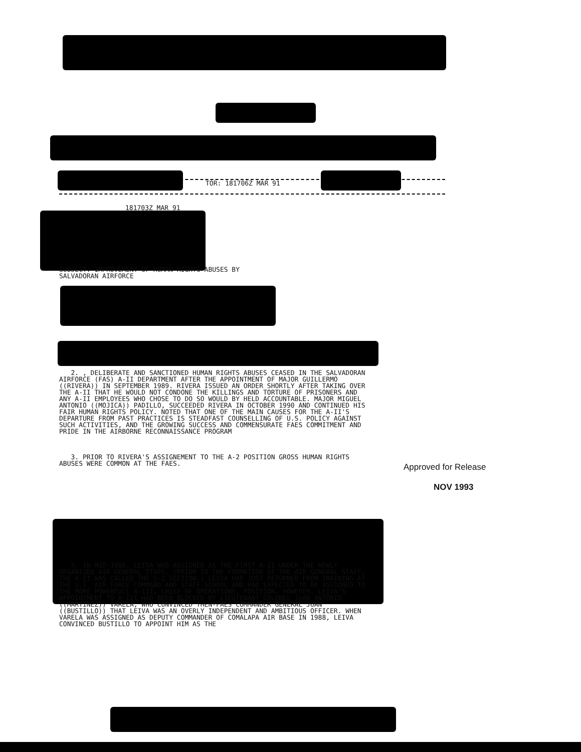TOR: 181706Z MAR 91
181703Z MAR 91
SUBJECT: IMPROVEMENT OF HUMAN RIGHTS ABUSES BY
SALVADORAN AIRFORCE
2. , DELIBERATE AND SANCTIONED HUMAN RIGHTS ABUSES CEASED IN THE SALVADORAN AIRFORCE (FAS) A-II DEPARTMENT AFTER THE APPOINTMENT OF MAJOR GUILLERMO ((RIVERA)) IN SEPTEMBER 1989. RIVERA ISSUED AN ORDER SHORTLY AFTER TAKING OVER THE A-II THAT HE WOULD NOT CONDONE THE KILLINGS AND TORTURE OF PRISONERS AND ANY A-II EMPLOYEES WHO CHOSE TO DO SO WOULD BY HELD ACCOUNTABLE. MAJOR MIGUEL ANTONIO ((MOJICA)) PADILLO, SUCCEEDED RIVERA IN OCTOBER 1990 AND CONTINUED HIS FAIR HUMAN RIGHTS POLICY. NOTED THAT ONE OF THE MAIN CAUSES FOR THE A-II'S DEPARTURE FROM PAST PRACTICES IS STEADFAST COUNSELLING OF U.S. POLICY AGAINST SUCH ACTIVITIES, AND THE GROWING SUCCESS AND COMMENSURATE FAES COMMITMENT AND PRIDE IN THE AIRBORNE RECONNAISSANCE PROGRAM
3. PRIOR TO RIVERA'S ASSIGNEMENT TO THE A-2 POSITION GROSS HUMAN RIGHTS ABUSES WERE COMMON AT THE FAES.
4. IN MID-1988, LEIVA WAS ASSIGNED AS THE FIRST A-II UNDER THE NEWLY ORGANIZED AIR GENERAL STAFF. (PRIOR TO THE FORMATION OF THE AIR GENERAL STAFF, THE A-II WAS CALLED THE S-2 SECTION.) LEIVA HAD JUST RETURNED FROM TRAINING AT THE U.S. AIR FORCE COMMAND AND STAFF SCHOOL AND HAD EXPECTED TO BE ASSIGNED TO THE MORE POWERFULL A-III, CHIEF OF OPERATIONS, POSITION. HOWEVER, LEIVA'S APPOINTMENT TO A-III HAD BEEN BLOCKED BY LIEUTENANT COLONEL JUAN ANTONIO ((MARTINEZ)) VARELA, WHO CONVINCED THEN-FAES COMMANDER GENERAL JUAN ((BUSTILLO)) THAT LEIVA WAS AN OVERLY INDEPENDENT AND AMBITIOUS OFFICER. WHEN VARELA WAS ASSIGNED AS DEPUTY COMMANDER OF COMALAPA AIR BASE IN 1988, LEIVA CONVINCED BUSTILLO TO APPOINT HIM AS THE
Approved for Release
NOV 1993